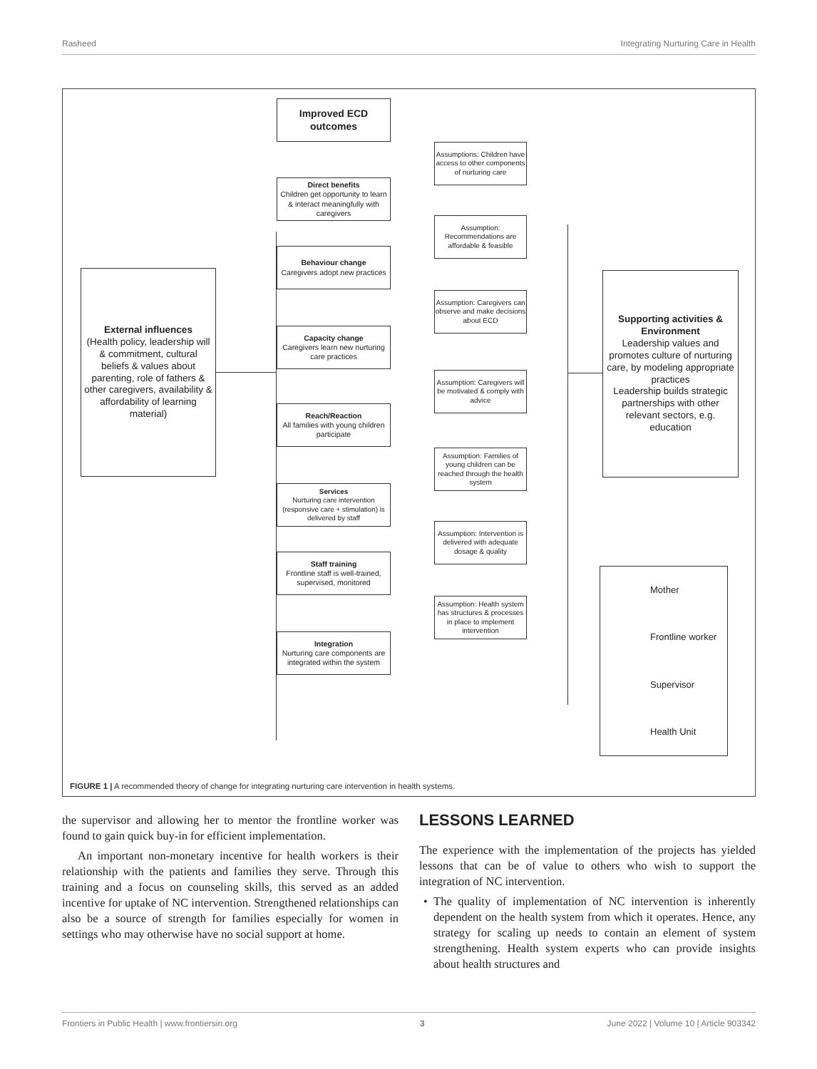Rasheed Integrating Nurturing Care in Health
External influences
(Health policy, leadership will & commitment, cultural beliefs & values about parenting, role of fathers & other caregivers, availability & affordability of learning material)
Improved ECD outcomes
Direct benefits
Children get opportunity to learn & interact meaningfully with caregivers
Behaviour change
Caregivers adopt new practices
Capacity change
Caregivers learn new nurturing care practices
Reach/Reaction
All families with young children participate
Services
Nurturing care intervention (responsive care + stimulation) is delivered by staff
Staff training
Frontline staff is well-trained, supervised, monitored
Integration
Nurturing care components are integrated within the system
Assumptions: Children have access to other components of nurturing care
Assumption: Recommendations are affordable & feasible
Assumption: Caregivers can observe and make decisions about ECD
Assumption: Caregivers will be motivated & comply with advice
Assumption: Families of young children can be reached through the health system
Assumption: Intervention is delivered with adequate dosage & quality
Assumption: Health system has structures & processes in place to implement intervention
Supporting activities & Environment
Leadership values and promotes culture of nurturing care, by modeling appropriate practices
Leadership builds strategic partnerships with other relevant sectors, e.g. education
Mother
Frontline worker
Supervisor
Health Unit
FIGURE 1 | A recommended theory of change for integrating nurturing care intervention in health systems.
the supervisor and allowing her to mentor the frontline worker was found to gain quick buy-in for efficient implementation.
An important non-monetary incentive for health workers is their relationship with the patients and families they serve. Through this training and a focus on counseling skills, this served as an added incentive for uptake of NC intervention. Strengthened relationships can also be a source of strength for families especially for women in settings who may otherwise have no social support at home.
LESSONS LEARNED
The experience with the implementation of the projects has yielded lessons that can be of value to others who wish to support the integration of NC intervention.
• The quality of implementation of NC intervention is inherently dependent on the health system from which it operates. Hence, any strategy for scaling up needs to contain an element of system strengthening. Health system experts who can provide insights about health structures and
Frontiers in Public Health | www.frontiersin.org 3 June 2022 | Volume 10 | Article 903342